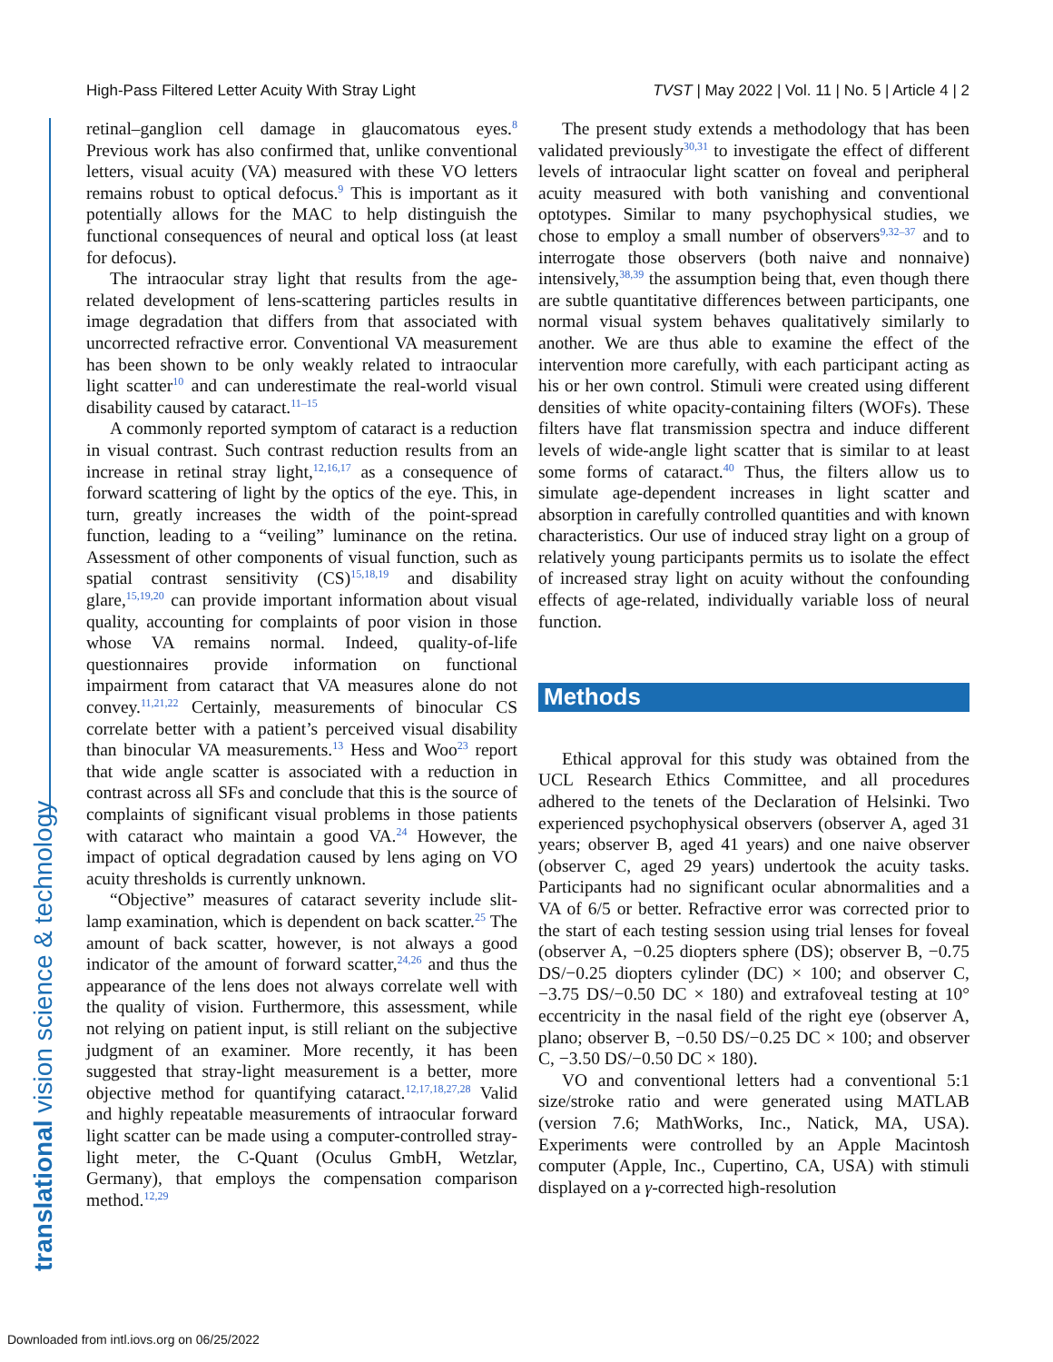High-Pass Filtered Letter Acuity With Stray Light TVST | May 2022 | Vol. 11 | No. 5 | Article 4 | 2
translational vision science & technology
retinal–ganglion cell damage in glaucomatous eyes.<sup>8</sup> Previous work has also confirmed that, unlike conventional letters, visual acuity (VA) measured with these VO letters remains robust to optical defocus.<sup>9</sup> This is important as it potentially allows for the MAC to help distinguish the functional consequences of neural and optical loss (at least for defocus).
The intraocular stray light that results from the age-related development of lens-scattering particles results in image degradation that differs from that associated with uncorrected refractive error. Conventional VA measurement has been shown to be only weakly related to intraocular light scatter<sup>10</sup> and can underestimate the real-world visual disability caused by cataract.<sup>11–15</sup>
A commonly reported symptom of cataract is a reduction in visual contrast. Such contrast reduction results from an increase in retinal stray light,<sup>12,16,17</sup> as a consequence of forward scattering of light by the optics of the eye. This, in turn, greatly increases the width of the point-spread function, leading to a “veiling” luminance on the retina. Assessment of other components of visual function, such as spatial contrast sensitivity (CS)<sup>15,18,19</sup> and disability glare,<sup>15,19,20</sup> can provide important information about visual quality, accounting for complaints of poor vision in those whose VA remains normal. Indeed, quality-of-life questionnaires provide information on functional impairment from cataract that VA measures alone do not convey.<sup>11,21,22</sup> Certainly, measurements of binocular CS correlate better with a patient’s perceived visual disability than binocular VA measurements.<sup>13</sup> Hess and Woo<sup>23</sup> report that wide angle scatter is associated with a reduction in contrast across all SFs and conclude that this is the source of complaints of significant visual problems in those patients with cataract who maintain a good VA.<sup>24</sup> However, the impact of optical degradation caused by lens aging on VO acuity thresholds is currently unknown.
“Objective” measures of cataract severity include slit-lamp examination, which is dependent on back scatter.<sup>25</sup> The amount of back scatter, however, is not always a good indicator of the amount of forward scatter,<sup>24,26</sup> and thus the appearance of the lens does not always correlate well with the quality of vision. Furthermore, this assessment, while not relying on patient input, is still reliant on the subjective judgment of an examiner. More recently, it has been suggested that stray-light measurement is a better, more objective method for quantifying cataract.<sup>12,17,18,27,28</sup> Valid and highly repeatable measurements of intraocular forward light scatter can be made using a computer-controlled stray-light meter, the C-Quant (Oculus GmbH, Wetzlar, Germany), that employs the compensation comparison method.<sup>12,29</sup>
The present study extends a methodology that has been validated previously<sup>30,31</sup> to investigate the effect of different levels of intraocular light scatter on foveal and peripheral acuity measured with both vanishing and conventional optotypes. Similar to many psychophysical studies, we chose to employ a small number of observers<sup>9,32–37</sup> and to interrogate those observers (both naive and nonnaive) intensively,<sup>38,39</sup> the assumption being that, even though there are subtle quantitative differences between participants, one normal visual system behaves qualitatively similarly to another. We are thus able to examine the effect of the intervention more carefully, with each participant acting as his or her own control. Stimuli were created using different densities of white opacity-containing filters (WOFs). These filters have flat transmission spectra and induce different levels of wide-angle light scatter that is similar to at least some forms of cataract.<sup>40</sup> Thus, the filters allow us to simulate age-dependent increases in light scatter and absorption in carefully controlled quantities and with known characteristics. Our use of induced stray light on a group of relatively young participants permits us to isolate the effect of increased stray light on acuity without the confounding effects of age-related, individually variable loss of neural function.
Methods
Ethical approval for this study was obtained from the UCL Research Ethics Committee, and all procedures adhered to the tenets of the Declaration of Helsinki. Two experienced psychophysical observers (observer A, aged 31 years; observer B, aged 41 years) and one naive observer (observer C, aged 29 years) undertook the acuity tasks. Participants had no significant ocular abnormalities and a VA of 6/5 or better. Refractive error was corrected prior to the start of each testing session using trial lenses for foveal (observer A, −0.25 diopters sphere (DS); observer B, −0.75 DS/−0.25 diopters cylinder (DC) × 100; and observer C, −3.75 DS/−0.50 DC × 180) and extrafoveal testing at 10° eccentricity in the nasal field of the right eye (observer A, plano; observer B, −0.50 DS/−0.25 DC × 100; and observer C, −3.50 DS/−0.50 DC × 180).
VO and conventional letters had a conventional 5:1 size/stroke ratio and were generated using MATLAB (version 7.6; MathWorks, Inc., Natick, MA, USA). Experiments were controlled by an Apple Macintosh computer (Apple, Inc., Cupertino, CA, USA) with stimuli displayed on a γ-corrected high-resolution
Downloaded from intl.iovs.org on 06/25/2022